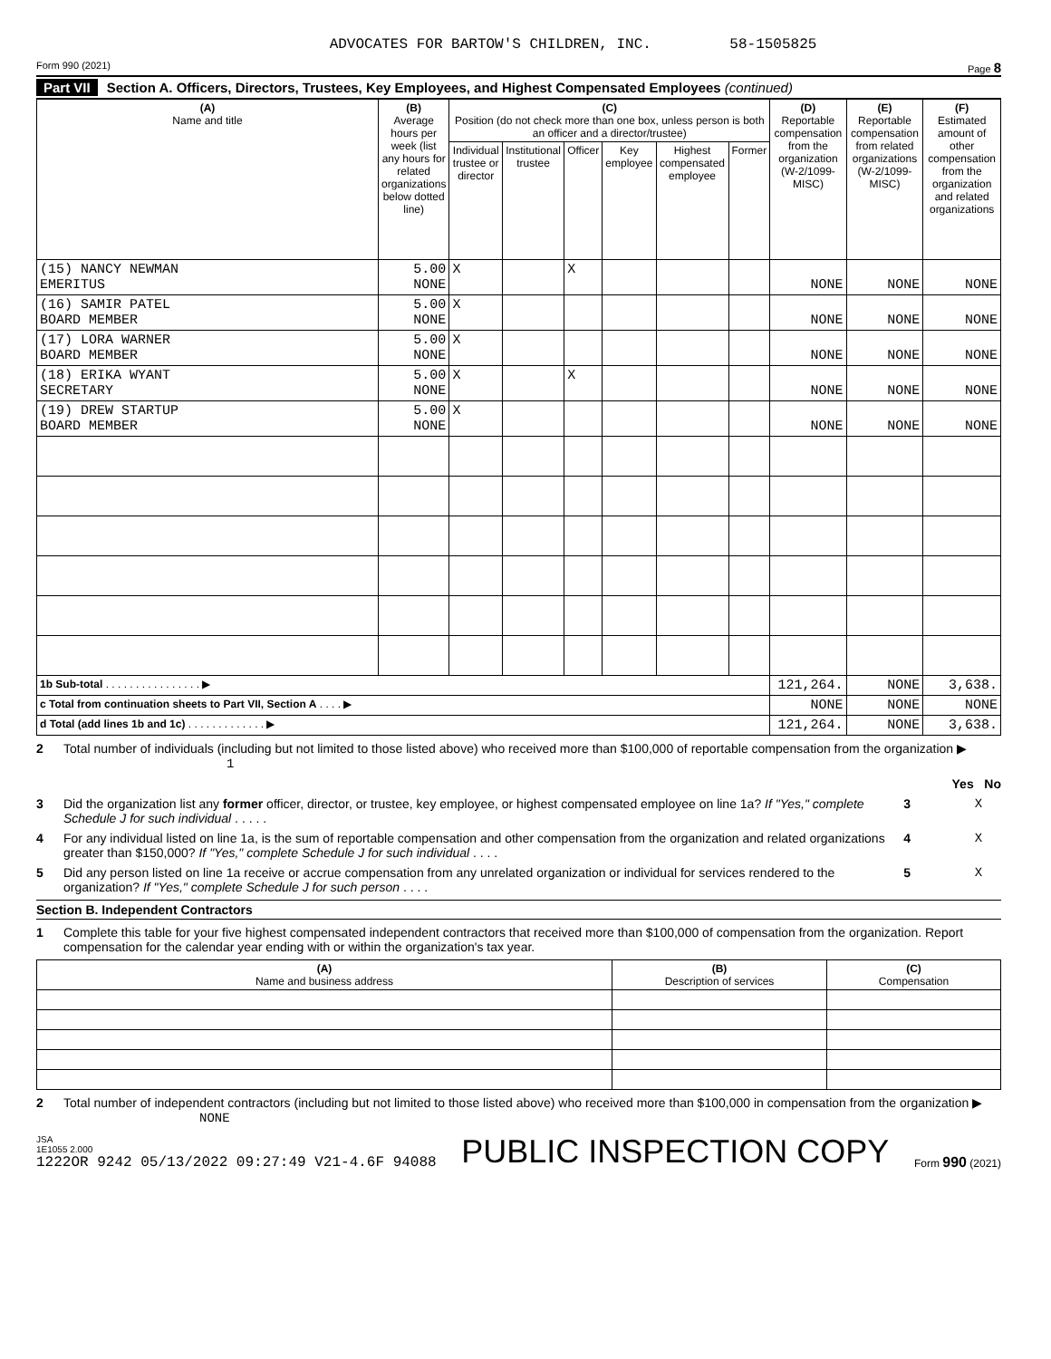ADVOCATES FOR BARTOW'S CHILDREN, INC. 58-1505825
Form 990 (2021) Page 8
Part VII Section A. Officers, Directors, Trustees, Key Employees, and Highest Compensated Employees (continued)
| (A) Name and title | (B) Average hours per week (list any hours for related organizations below dotted line) | (C) Position (do not check more than one box, unless person is both an officer and a director/trustee) | | | | | | (D) Reportable compensation from the organization (W-2/1099-MISC) | (E) Reportable compensation from related organizations (W-2/1099-MISC) | (F) Estimated amount of other compensation from the organization and related organizations |
| --- | --- | --- | --- | --- | --- | --- | --- | --- | --- | --- |
| | | Individual trustee or director | Institutional trustee | Officer | Key employee | Highest compensated employee | Former | | | |
| (15) NANCY NEWMAN EMERITUS | 5.00 NONE | X | | X | | | | NONE | NONE | NONE |
| (16) SAMIR PATEL BOARD MEMBER | 5.00 NONE | X | | | | | | NONE | NONE | NONE |
| (17) LORA WARNER BOARD MEMBER | 5.00 NONE | X | | | | | | NONE | NONE | NONE |
| (18) ERIKA WYANT SECRETARY | 5.00 NONE | X | | X | | | | NONE | NONE | NONE |
| (19) DREW STARTUP BOARD MEMBER | 5.00 NONE | X | | | | | | NONE | NONE | NONE |
| 1b Sub-total . . . . . . . . . . . . . . . . ▶ | | | | | | | | 121,264. | NONE | 3,638. |
| c Total from continuation sheets to Part VII, Section A . . . . ▶ | | | | | | | | NONE | NONE | NONE |
| d Total (add lines 1b and 1c) . . . . . . . . . . . . . ▶ | | | | | | | | 121,264. | NONE | 3,638. |
2 Total number of individuals (including but not limited to those listed above) who received more than $100,000 of reportable compensation from the organization ▶ 1
Yes No
3 Did the organization list any former officer, director, or trustee, key employee, or highest compensated employee on line 1a? If "Yes," complete Schedule J for such individual . . . . . 3 X
4 For any individual listed on line 1a, is the sum of reportable compensation and other compensation from the organization and related organizations greater than $150,000? If "Yes," complete Schedule J for such individual . . . . 4 X
5 Did any person listed on line 1a receive or accrue compensation from any unrelated organization or individual for services rendered to the organization? If "Yes," complete Schedule J for such person . . . . 5 X
Section B. Independent Contractors
1 Complete this table for your five highest compensated independent contractors that received more than $100,000 of compensation from the organization. Report compensation for the calendar year ending with or within the organization's tax year.
| (A) Name and business address | (B) Description of services | (C) Compensation |
| --- | --- | --- |
2 Total number of independent contractors (including but not limited to those listed above) who received more than $100,000 in compensation from the organization ▶ NONE
JSA
1E1055 2.000
1222OR 9242 05/13/2022 09:27:49 V21-4.6F 94088 PUBLIC INSPECTION COPY Form 990 (2021)